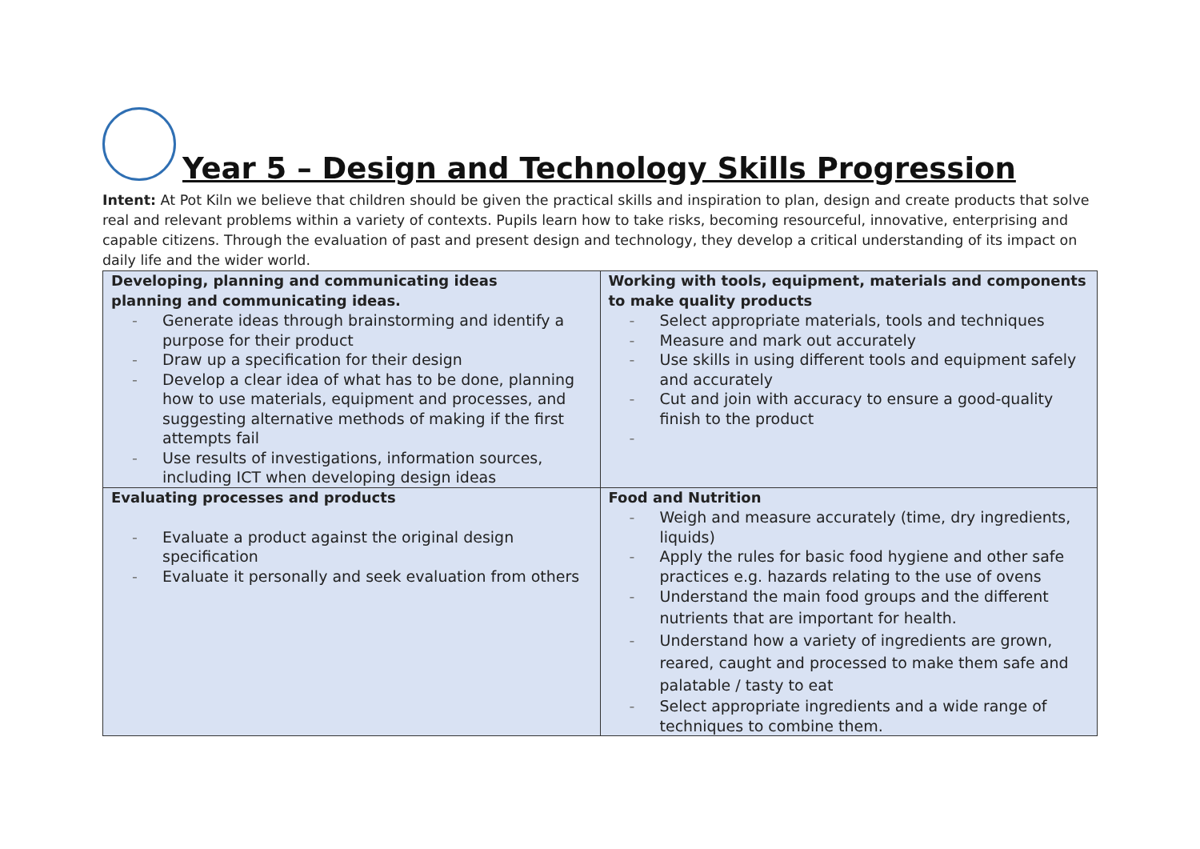Year 5 – Design and Technology Skills Progression
Intent: At Pot Kiln we believe that children should be given the practical skills and inspiration to plan, design and create products that solve real and relevant problems within a variety of contexts. Pupils learn how to take risks, becoming resourceful, innovative, enterprising and capable citizens. Through the evaluation of past and present design and technology, they develop a critical understanding of its impact on daily life and the wider world.
| Developing, planning and communicating ideas planning and communicating ideas. - Generate ideas through brainstorming and identify a purpose for their product - Draw up a specification for their design - Develop a clear idea of what has to be done, planning how to use materials, equipment and processes, and suggesting alternative methods of making if the first attempts fail - Use results of investigations, information sources, including ICT when developing design ideas | Working with tools, equipment, materials and components to make quality products - Select appropriate materials, tools and techniques - Measure and mark out accurately - Use skills in using different tools and equipment safely and accurately - Cut and join with accuracy to ensure a good-quality finish to the product - |
| Evaluating processes and products - Evaluate a product against the original design specification - Evaluate it personally and seek evaluation from others | Food and Nutrition - Weigh and measure accurately (time, dry ingredients, liquids) - Apply the rules for basic food hygiene and other safe practices e.g. hazards relating to the use of ovens - Understand the main food groups and the different nutrients that are important for health. - Understand how a variety of ingredients are grown, reared, caught and processed to make them safe and palatable / tasty to eat - Select appropriate ingredients and a wide range of techniques to combine them. |